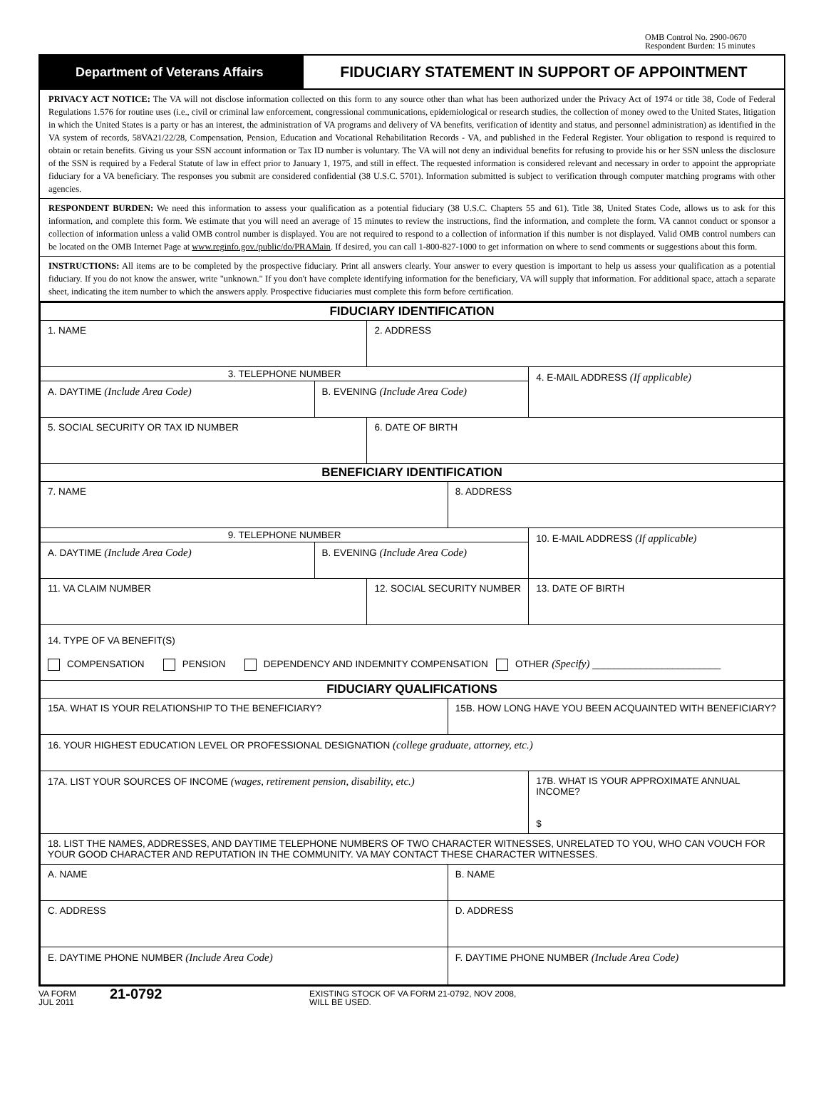OMB Control No. 2900-0670
Respondent Burden: 15 minutes
Department of Veterans Affairs
FIDUCIARY STATEMENT IN SUPPORT OF APPOINTMENT
PRIVACY ACT NOTICE: The VA will not disclose information collected on this form to any source other than what has been authorized under the Privacy Act of 1974 or title 38, Code of Federal Regulations 1.576 for routine uses (i.e., civil or criminal law enforcement, congressional communications, epidemiological or research studies, the collection of money owed to the United States, litigation in which the United States is a party or has an interest, the administration of VA programs and delivery of VA benefits, verification of identity and status, and personnel administration) as identified in the VA system of records, 58VA21/22/28, Compensation, Pension, Education and Vocational Rehabilitation Records - VA, and published in the Federal Register. Your obligation to respond is required to obtain or retain benefits. Giving us your SSN account information or Tax ID number is voluntary. The VA will not deny an individual benefits for refusing to provide his or her SSN unless the disclosure of the SSN is required by a Federal Statute of law in effect prior to January 1, 1975, and still in effect. The requested information is considered relevant and necessary in order to appoint the appropriate fiduciary for a VA beneficiary. The responses you submit are considered confidential (38 U.S.C. 5701). Information submitted is subject to verification through computer matching programs with other agencies.
RESPONDENT BURDEN: We need this information to assess your qualification as a potential fiduciary (38 U.S.C. Chapters 55 and 61). Title 38, United States Code, allows us to ask for this information, and complete this form. We estimate that you will need an average of 15 minutes to review the instructions, find the information, and complete the form. VA cannot conduct or sponsor a collection of information unless a valid OMB control number is displayed. You are not required to respond to a collection of information if this number is not displayed. Valid OMB control numbers can be located on the OMB Internet Page at www.reginfo.gov./public/do/PRAMain. If desired, you can call 1-800-827-1000 to get information on where to send comments or suggestions about this form.
INSTRUCTIONS: All items are to be completed by the prospective fiduciary. Print all answers clearly. Your answer to every question is important to help us assess your qualification as a potential fiduciary. If you do not know the answer, write "unknown." If you don't have complete identifying information for the beneficiary, VA will supply that information. For additional space, attach a separate sheet, indicating the item number to which the answers apply. Prospective fiduciaries must complete this form before certification.
| FIDUCIARY IDENTIFICATION | | | | | |
| 1. NAME | | 2. ADDRESS | | | |
| 3. TELEPHONE NUMBER | | | | 4. E-MAIL ADDRESS (If applicable) | |
| A. DAYTIME (Include Area Code) | B. EVENING (Include Area Code) | | | | |
| 5. SOCIAL SECURITY OR TAX ID NUMBER | | 6. DATE OF BIRTH | | | |
| BENEFICIARY IDENTIFICATION | | | | | |
| 7. NAME | | | 8. ADDRESS | | |
| 9. TELEPHONE NUMBER | | | | 10. E-MAIL ADDRESS (If applicable) | |
| A. DAYTIME (Include Area Code) | B. EVENING (Include Area Code) | | | | |
| 11. VA CLAIM NUMBER | | 12. SOCIAL SECURITY NUMBER | | | 13. DATE OF BIRTH |
| 14. TYPE OF VA BENEFIT(S) COMPENSATION PENSION DEPENDENCY AND INDEMNITY COMPENSATION OTHER (Specify) ________________________ | | | | | |
| FIDUCIARY QUALIFICATIONS | | | | | |
| 15A. WHAT IS YOUR RELATIONSHIP TO THE BENEFICIARY? | | | 15B. HOW LONG HAVE YOU BEEN ACQUAINTED WITH BENEFICIARY? | | |
| 16. YOUR HIGHEST EDUCATION LEVEL OR PROFESSIONAL DESIGNATION (college graduate, attorney, etc.) | | | | | |
| 17A. LIST YOUR SOURCES OF INCOME (wages, retirement pension, disability, etc.) | | | | 17B. WHAT IS YOUR APPROXIMATE ANNUAL INCOME? $ | |
| 18. LIST THE NAMES, ADDRESSES, AND DAYTIME TELEPHONE NUMBERS OF TWO CHARACTER WITNESSES, UNRELATED TO YOU, WHO CAN VOUCH FOR YOUR GOOD CHARACTER AND REPUTATION IN THE COMMUNITY. VA MAY CONTACT THESE CHARACTER WITNESSES. | | | | | |
| A. NAME | | | B. NAME | | |
| C. ADDRESS | | | D. ADDRESS | | |
| E. DAYTIME PHONE NUMBER (Include Area Code) | | | F. DAYTIME PHONE NUMBER (Include Area Code) | | |
VA FORM
JUL 2011
21-0792
EXISTING STOCK OF VA FORM 21-0792, NOV 2008,
WILL BE USED.